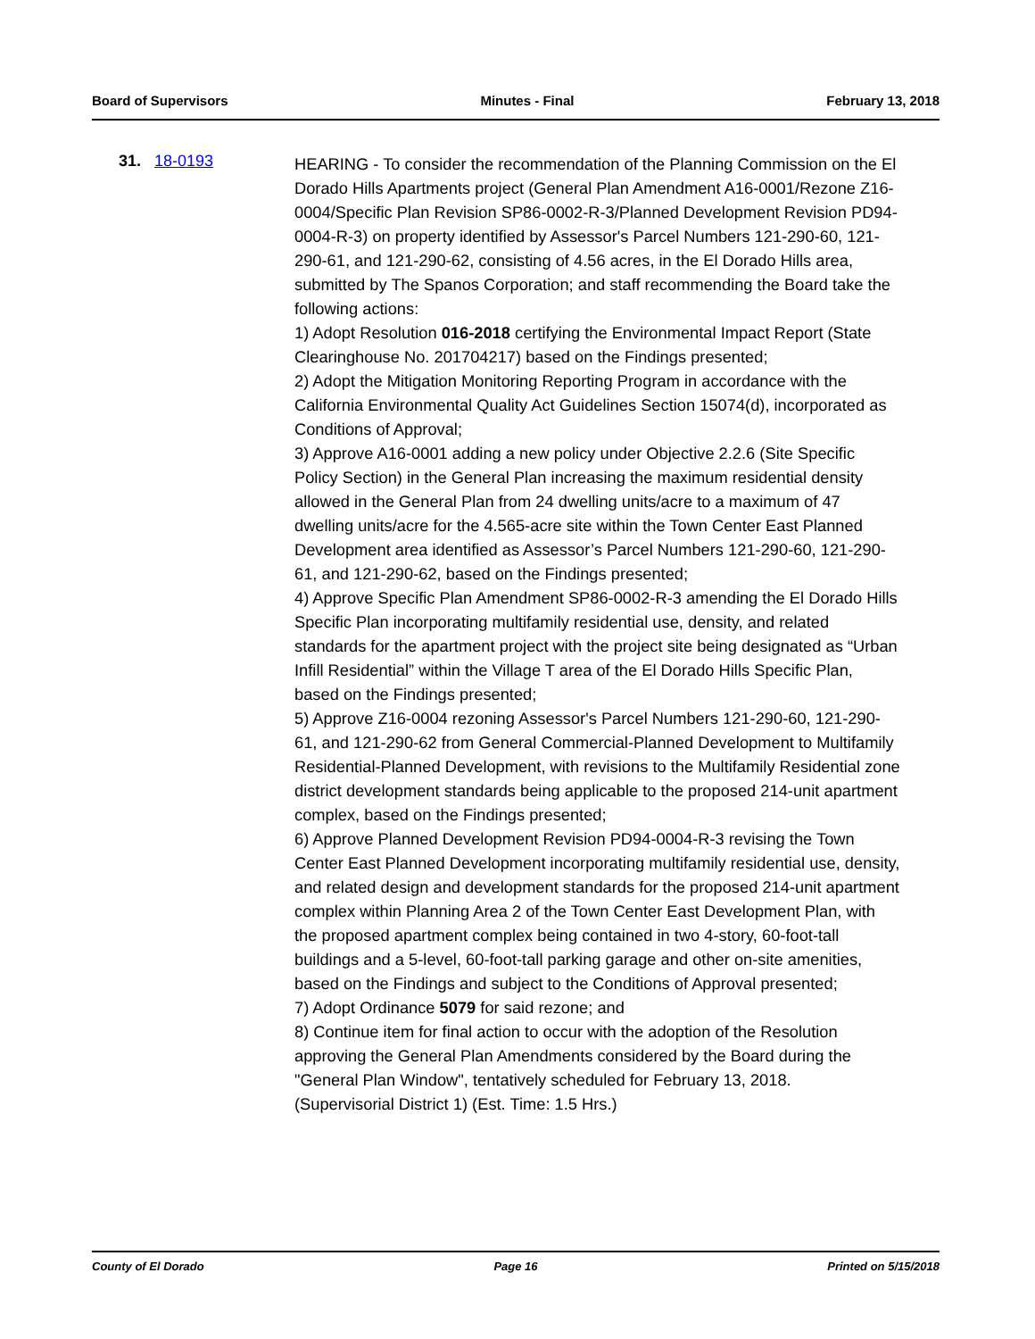Board of Supervisors Minutes - Final February 13, 2018
31. 18-0193
HEARING - To consider the recommendation of the Planning Commission on the El Dorado Hills Apartments project (General Plan Amendment A16-0001/Rezone Z16-0004/Specific Plan Revision SP86-0002-R-3/Planned Development Revision PD94-0004-R-3) on property identified by Assessor's Parcel Numbers 121-290-60, 121-290-61, and 121-290-62, consisting of 4.56 acres, in the El Dorado Hills area, submitted by The Spanos Corporation; and staff recommending the Board take the following actions:
1) Adopt Resolution 016-2018 certifying the Environmental Impact Report (State Clearinghouse No. 201704217) based on the Findings presented;
2) Adopt the Mitigation Monitoring Reporting Program in accordance with the California Environmental Quality Act Guidelines Section 15074(d), incorporated as Conditions of Approval;
3) Approve A16-0001 adding a new policy under Objective 2.2.6 (Site Specific Policy Section) in the General Plan increasing the maximum residential density allowed in the General Plan from 24 dwelling units/acre to a maximum of 47 dwelling units/acre for the 4.565-acre site within the Town Center East Planned Development area identified as Assessor’s Parcel Numbers 121-290-60, 121-290-61, and 121-290-62, based on the Findings presented;
4) Approve Specific Plan Amendment SP86-0002-R-3 amending the El Dorado Hills Specific Plan incorporating multifamily residential use, density, and related standards for the apartment project with the project site being designated as “Urban Infill Residential” within the Village T area of the El Dorado Hills Specific Plan, based on the Findings presented;
5) Approve Z16-0004 rezoning Assessor's Parcel Numbers 121-290-60, 121-290-61, and 121-290-62 from General Commercial-Planned Development to Multifamily Residential-Planned Development, with revisions to the Multifamily Residential zone district development standards being applicable to the proposed 214-unit apartment complex, based on the Findings presented;
6) Approve Planned Development Revision PD94-0004-R-3 revising the Town Center East Planned Development incorporating multifamily residential use, density, and related design and development standards for the proposed 214-unit apartment complex within Planning Area 2 of the Town Center East Development Plan, with the proposed apartment complex being contained in two 4-story, 60-foot-tall buildings and a 5-level, 60-foot-tall parking garage and other on-site amenities, based on the Findings and subject to the Conditions of Approval presented;
7) Adopt Ordinance 5079 for said rezone; and
8) Continue item for final action to occur with the adoption of the Resolution approving the General Plan Amendments considered by the Board during the "General Plan Window", tentatively scheduled for February 13, 2018. (Supervisorial District 1) (Est. Time: 1.5 Hrs.)
County of El Dorado Page 16 Printed on 5/15/2018